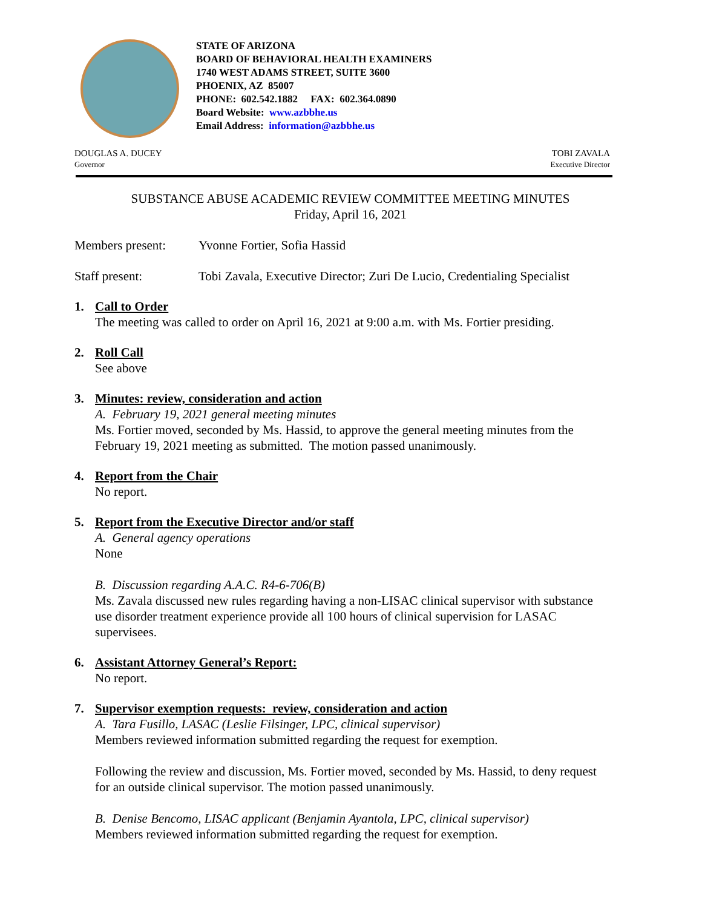STATE OF ARIZONA
BOARD OF BEHAVIORAL HEALTH EXAMINERS
1740 WEST ADAMS STREET, SUITE 3600
PHOENIX, AZ 85007
PHONE: 602.542.1882 FAX: 602.364.0890
Board Website: www.azbbhe.us
Email Address: information@azbbhe.us
DOUGLAS A. DUCEY
Governor
TOBI ZAVALA
Executive Director
SUBSTANCE ABUSE ACADEMIC REVIEW COMMITTEE MEETING MINUTES
Friday, April 16, 2021
Members present: Yvonne Fortier, Sofia Hassid
Staff present: Tobi Zavala, Executive Director; Zuri De Lucio, Credentialing Specialist
1. Call to Order
The meeting was called to order on April 16, 2021 at 9:00 a.m. with Ms. Fortier presiding.
2. Roll Call
See above
3. Minutes: review, consideration and action
A. February 19, 2021 general meeting minutes
Ms. Fortier moved, seconded by Ms. Hassid, to approve the general meeting minutes from the February 19, 2021 meeting as submitted. The motion passed unanimously.
4. Report from the Chair
No report.
5. Report from the Executive Director and/or staff
A. General agency operations
None
B. Discussion regarding A.A.C. R4-6-706(B)
Ms. Zavala discussed new rules regarding having a non-LISAC clinical supervisor with substance use disorder treatment experience provide all 100 hours of clinical supervision for LASAC supervisees.
6. Assistant Attorney General’s Report:
No report.
7. Supervisor exemption requests: review, consideration and action
A. Tara Fusillo, LASAC (Leslie Filsinger, LPC, clinical supervisor)
Members reviewed information submitted regarding the request for exemption.
Following the review and discussion, Ms. Fortier moved, seconded by Ms. Hassid, to deny request for an outside clinical supervisor. The motion passed unanimously.
B. Denise Bencomo, LISAC applicant (Benjamin Ayantola, LPC, clinical supervisor)
Members reviewed information submitted regarding the request for exemption.